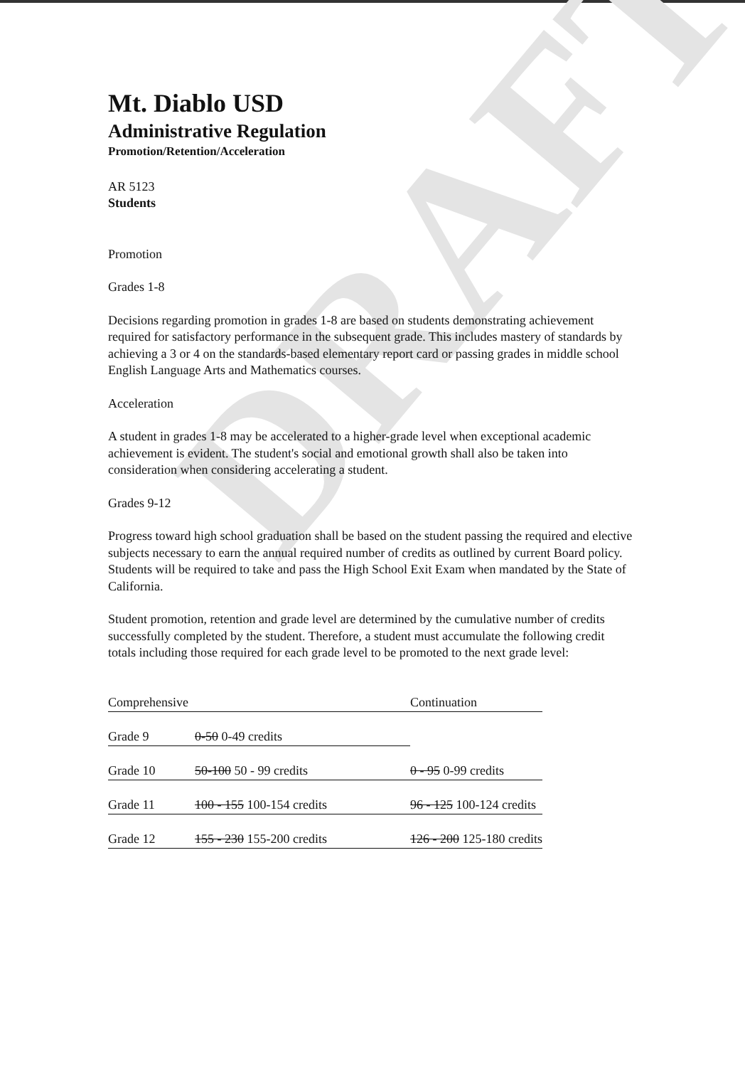DRAFT
Mt. Diablo USD
Administrative Regulation
Promotion/Retention/Acceleration
AR 5123
Students
Promotion
Grades 1-8
Decisions regarding promotion in grades 1-8 are based on students demonstrating achievement required for satisfactory performance in the subsequent grade. This includes mastery of standards by achieving a 3 or 4 on the standards-based elementary report card or passing grades in middle school English Language Arts and Mathematics courses.
Acceleration
A student in grades 1-8 may be accelerated to a higher-grade level when exceptional academic achievement is evident. The student's social and emotional growth shall also be taken into consideration when considering accelerating a student.
Grades 9-12
Progress toward high school graduation shall be based on the student passing the required and elective subjects necessary to earn the annual required number of credits as outlined by current Board policy. Students will be required to take and pass the High School Exit Exam when mandated by the State of California.
Student promotion, retention and grade level are determined by the cumulative number of credits successfully completed by the student. Therefore, a student must accumulate the following credit totals including those required for each grade level to be promoted to the next grade level:
| Comprehensive | | Continuation |
| Grade 9 | 0-50 0-49 credits | |
| Grade 10 | 50-100 50 - 99 credits | 0 - 95 0-99 credits |
| Grade 11 | 100 - 155 100-154 credits | 96 - 125 100-124 credits |
| Grade 12 | 155 - 230 155-200 credits | 126 - 200 125-180 credits |